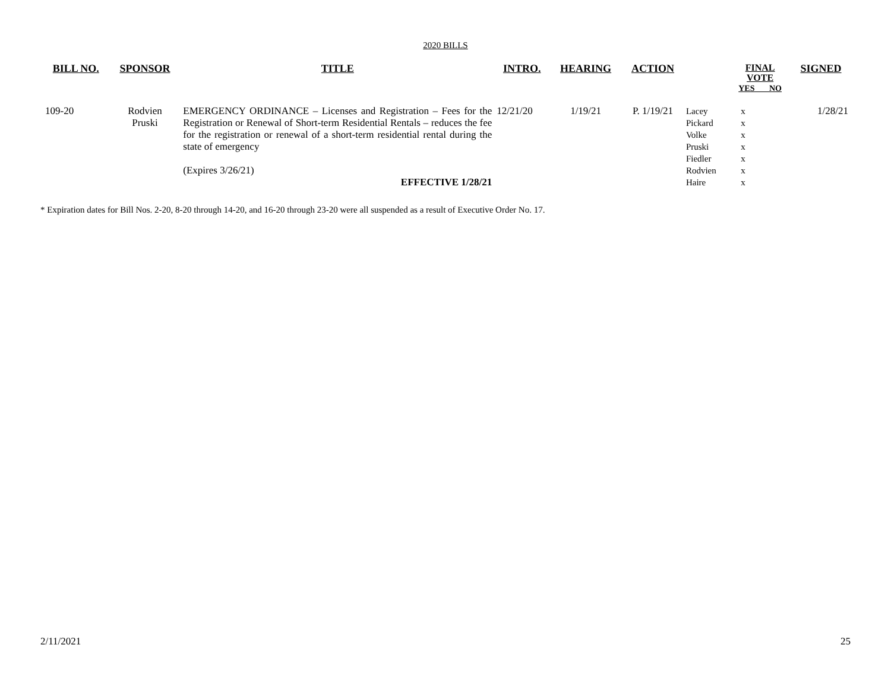2020 BILLS
| BILL NO. | SPONSOR | TITLE | INTRO. | HEARING | ACTION | | FINAL VOTE YES NO | SIGNED |
| --- | --- | --- | --- | --- | --- | --- | --- | --- |
| 109-20 | Rodvien Pruski | EMERGENCY ORDINANCE – Licenses and Registration – Fees for the Registration or Renewal of Short-term Residential Rentals – reduces the fee for the registration or renewal of a short-term residential rental during the state of emergency (Expires 3/26/21) EFFECTIVE 1/28/21 | 12/21/20 | 1/19/21 | P. 1/19/21 | Lacey Pickard Volke Pruski Fiedler Rodvien Haire | x x x x x x x | 1/28/21 |
* Expiration dates for Bill Nos. 2-20, 8-20 through 14-20, and 16-20 through 23-20 were all suspended as a result of Executive Order No. 17.
2/11/2021 25